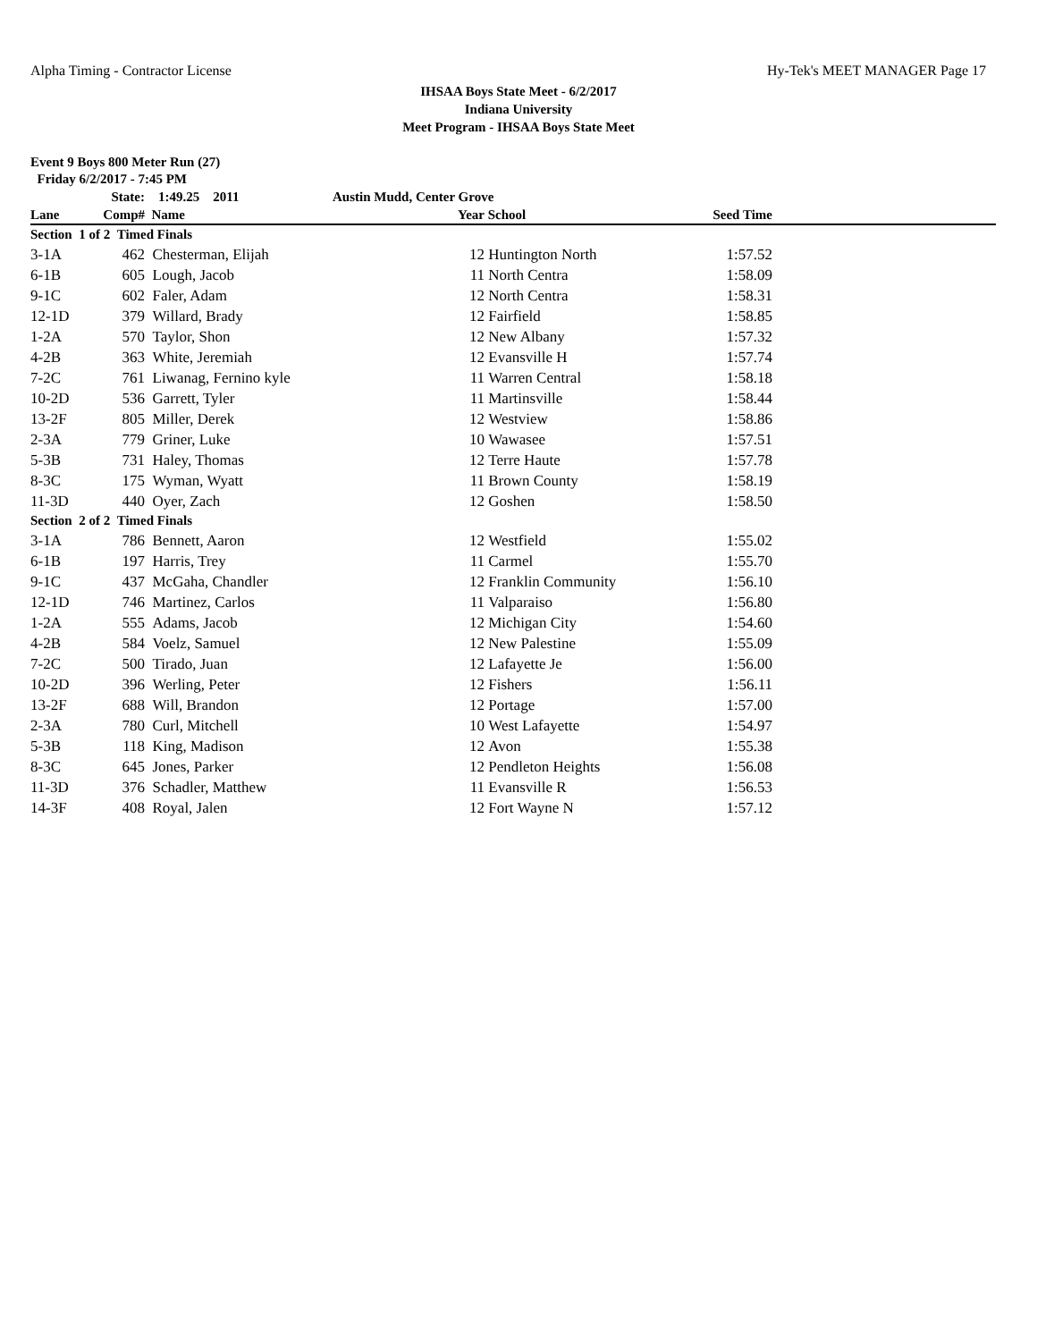Alpha Timing - Contractor License Hy-Tek's MEET MANAGER Page 17
IHSAA Boys State Meet - 6/2/2017
Indiana University
Meet Program - IHSAA Boys State Meet
Event 9 Boys 800 Meter Run (27)
Friday 6/2/2017 - 7:45 PM
| | State: | 1:49.25 2011 | Austin Mudd, Center Grove | | | |
| --- | --- | --- | --- | --- | --- | --- |
| Lane | Comp# | Name | Year | School | Seed Time | |
| Section 1 of 2 Timed Finals | | | | | | |
| 3-1A | 462 | Chesterman, Elijah | 12 | Huntington North | 1:57.52 | |
| 6-1B | 605 | Lough, Jacob | 11 | North Centra | 1:58.09 | |
| 9-1C | 602 | Faler, Adam | 12 | North Centra | 1:58.31 | |
| 12-1D | 379 | Willard, Brady | 12 | Fairfield | 1:58.85 | |
| 1-2A | 570 | Taylor, Shon | 12 | New Albany | 1:57.32 | |
| 4-2B | 363 | White, Jeremiah | 12 | Evansville H | 1:57.74 | |
| 7-2C | 761 | Liwanag, Fernino kyle | 11 | Warren Central | 1:58.18 | |
| 10-2D | 536 | Garrett, Tyler | 11 | Martinsville | 1:58.44 | |
| 13-2F | 805 | Miller, Derek | 12 | Westview | 1:58.86 | |
| 2-3A | 779 | Griner, Luke | 10 | Wawasee | 1:57.51 | |
| 5-3B | 731 | Haley, Thomas | 12 | Terre Haute | 1:57.78 | |
| 8-3C | 175 | Wyman, Wyatt | 11 | Brown County | 1:58.19 | |
| 11-3D | 440 | Oyer, Zach | 12 | Goshen | 1:58.50 | |
| Section 2 of 2 Timed Finals | | | | | | |
| 3-1A | 786 | Bennett, Aaron | 12 | Westfield | 1:55.02 | |
| 6-1B | 197 | Harris, Trey | 11 | Carmel | 1:55.70 | |
| 9-1C | 437 | McGaha, Chandler | 12 | Franklin Community | 1:56.10 | |
| 12-1D | 746 | Martinez, Carlos | 11 | Valparaiso | 1:56.80 | |
| 1-2A | 555 | Adams, Jacob | 12 | Michigan City | 1:54.60 | |
| 4-2B | 584 | Voelz, Samuel | 12 | New Palestine | 1:55.09 | |
| 7-2C | 500 | Tirado, Juan | 12 | Lafayette Je | 1:56.00 | |
| 10-2D | 396 | Werling, Peter | 12 | Fishers | 1:56.11 | |
| 13-2F | 688 | Will, Brandon | 12 | Portage | 1:57.00 | |
| 2-3A | 780 | Curl, Mitchell | 10 | West Lafayette | 1:54.97 | |
| 5-3B | 118 | King, Madison | 12 | Avon | 1:55.38 | |
| 8-3C | 645 | Jones, Parker | 12 | Pendleton Heights | 1:56.08 | |
| 11-3D | 376 | Schadler, Matthew | 11 | Evansville R | 1:56.53 | |
| 14-3F | 408 | Royal, Jalen | 12 | Fort Wayne N | 1:57.12 | |